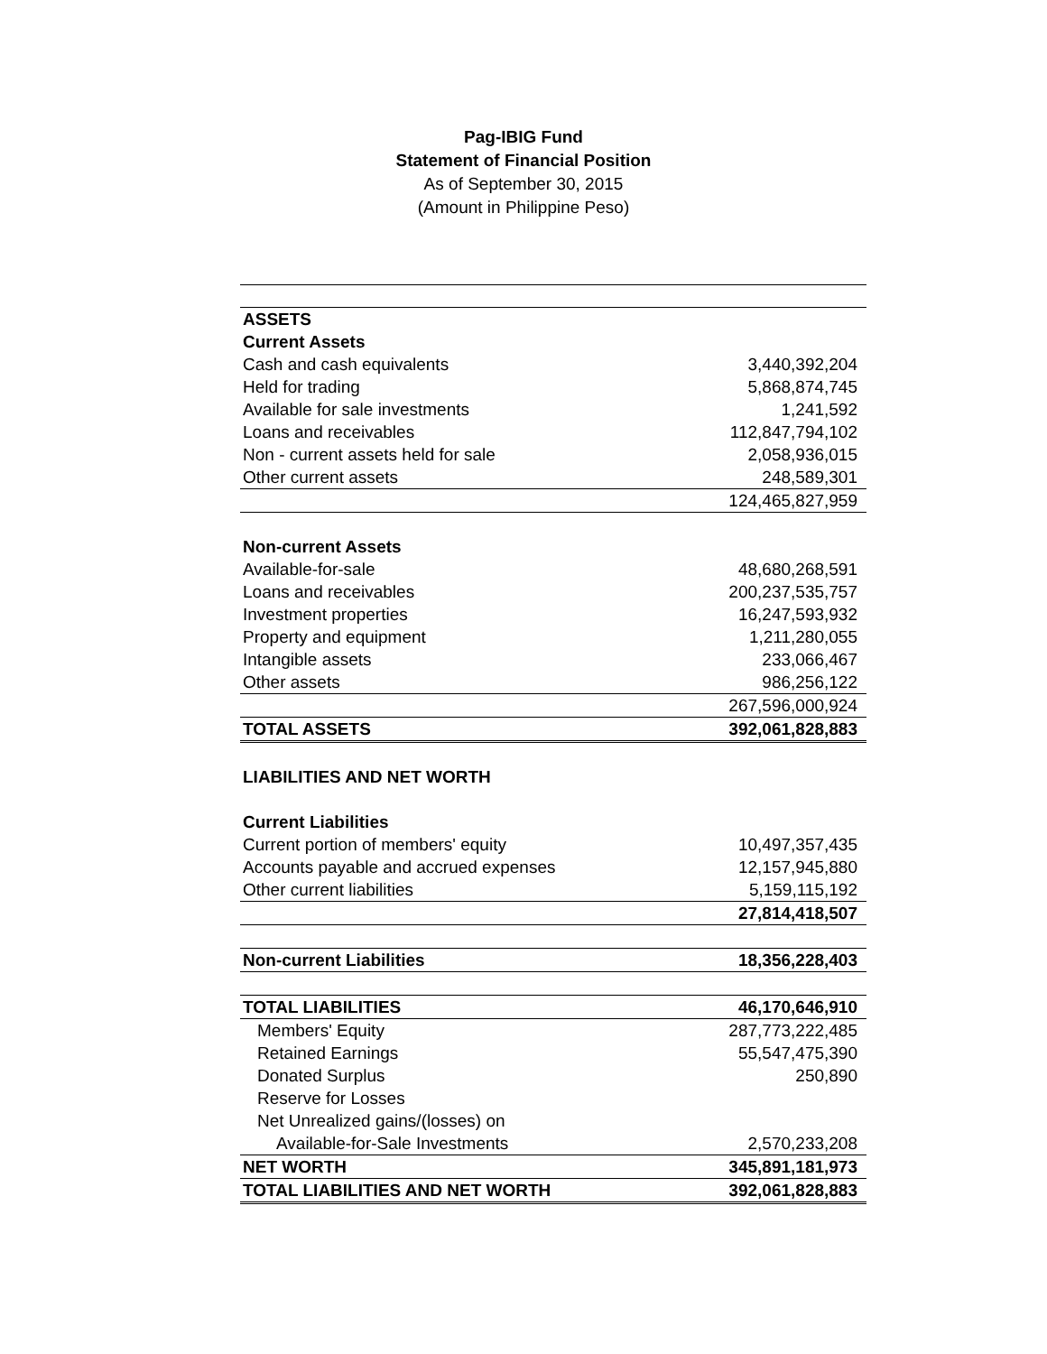Pag-IBIG Fund
Statement of Financial Position
As of September 30, 2015
(Amount in Philippine Peso)
| ASSETS | |
| Current Assets | |
| Cash and cash equivalents | 3,440,392,204 |
| Held for trading | 5,868,874,745 |
| Available for sale investments | 1,241,592 |
| Loans and receivables | 112,847,794,102 |
| Non - current assets held for sale | 2,058,936,015 |
| Other current assets | 248,589,301 |
| | 124,465,827,959 |
| Non-current Assets | |
| Available-for-sale | 48,680,268,591 |
| Loans and receivables | 200,237,535,757 |
| Investment properties | 16,247,593,932 |
| Property and equipment | 1,211,280,055 |
| Intangible assets | 233,066,467 |
| Other assets | 986,256,122 |
| | 267,596,000,924 |
| TOTAL ASSETS | 392,061,828,883 |
| LIABILITIES AND NET WORTH | |
| Current Liabilities | |
| Current portion of members' equity | 10,497,357,435 |
| Accounts payable and accrued expenses | 12,157,945,880 |
| Other current liabilities | 5,159,115,192 |
| | 27,814,418,507 |
| Non-current Liabilities | 18,356,228,403 |
| TOTAL LIABILITIES | 46,170,646,910 |
| Members' Equity | 287,773,222,485 |
| Retained Earnings | 55,547,475,390 |
| Donated Surplus | 250,890 |
| Reserve for Losses | |
| Net Unrealized gains/(losses) on | |
| Available-for-Sale Investments | 2,570,233,208 |
| NET WORTH | 345,891,181,973 |
| TOTAL LIABILITIES AND NET WORTH | 392,061,828,883 |